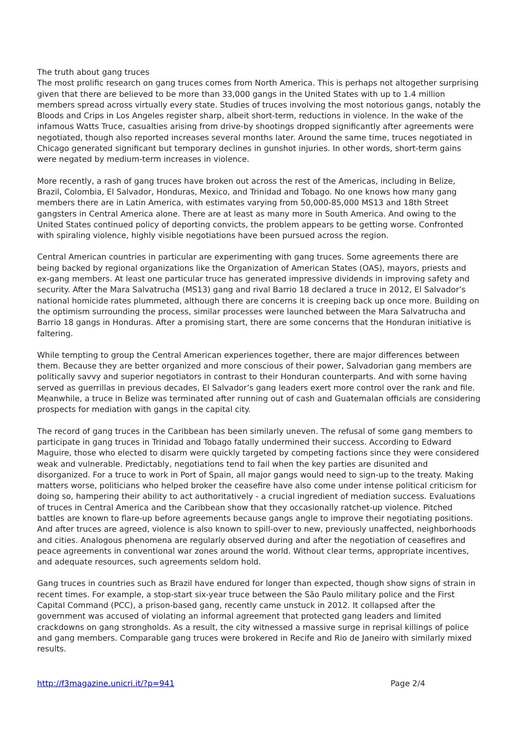The truth about gang truces
The most prolific research on gang truces comes from North America. This is perhaps not altogether surprising given that there are believed to be more than 33,000 gangs in the United States with up to 1.4 million members spread across virtually every state. Studies of truces involving the most notorious gangs, notably the Bloods and Crips in Los Angeles register sharp, albeit short-term, reductions in violence. In the wake of the infamous Watts Truce, casualties arising from drive-by shootings dropped significantly after agreements were negotiated, though also reported increases several months later. Around the same time, truces negotiated in Chicago generated significant but temporary declines in gunshot injuries. In other words, short-term gains were negated by medium-term increases in violence.
More recently, a rash of gang truces have broken out across the rest of the Americas, including in Belize, Brazil, Colombia, El Salvador, Honduras, Mexico, and Trinidad and Tobago. No one knows how many gang members there are in Latin America, with estimates varying from 50,000-85,000 MS13 and 18th Street gangsters in Central America alone. There are at least as many more in South America. And owing to the United States continued policy of deporting convicts, the problem appears to be getting worse. Confronted with spiraling violence, highly visible negotiations have been pursued across the region.
Central American countries in particular are experimenting with gang truces. Some agreements there are being backed by regional organizations like the Organization of American States (OAS), mayors, priests and ex-gang members. At least one particular truce has generated impressive dividends in improving safety and security. After the Mara Salvatrucha (MS13) gang and rival Barrio 18 declared a truce in 2012, El Salvador’s national homicide rates plummeted, although there are concerns it is creeping back up once more. Building on the optimism surrounding the process, similar processes were launched between the Mara Salvatrucha and Barrio 18 gangs in Honduras. After a promising start, there are some concerns that the Honduran initiative is faltering.
While tempting to group the Central American experiences together, there are major differences between them. Because they are better organized and more conscious of their power, Salvadorian gang members are politically savvy and superior negotiators in contrast to their Honduran counterparts. And with some having served as guerrillas in previous decades, El Salvador’s gang leaders exert more control over the rank and file. Meanwhile, a truce in Belize was terminated after running out of cash and Guatemalan officials are considering prospects for mediation with gangs in the capital city.
The record of gang truces in the Caribbean has been similarly uneven. The refusal of some gang members to participate in gang truces in Trinidad and Tobago fatally undermined their success. According to Edward Maguire, those who elected to disarm were quickly targeted by competing factions since they were considered weak and vulnerable. Predictably, negotiations tend to fail when the key parties are disunited and disorganized. For a truce to work in Port of Spain, all major gangs would need to sign-up to the treaty. Making matters worse, politicians who helped broker the ceasefire have also come under intense political criticism for doing so, hampering their ability to act authoritatively - a crucial ingredient of mediation success. Evaluations of truces in Central America and the Caribbean show that they occasionally ratchet-up violence. Pitched battles are known to flare-up before agreements because gangs angle to improve their negotiating positions. And after truces are agreed, violence is also known to spill-over to new, previously unaffected, neighborhoods and cities. Analogous phenomena are regularly observed during and after the negotiation of ceasefires and peace agreements in conventional war zones around the world. Without clear terms, appropriate incentives, and adequate resources, such agreements seldom hold.
Gang truces in countries such as Brazil have endured for longer than expected, though show signs of strain in recent times. For example, a stop-start six-year truce between the São Paulo military police and the First Capital Command (PCC), a prison-based gang, recently came unstuck in 2012. It collapsed after the government was accused of violating an informal agreement that protected gang leaders and limited crackdowns on gang strongholds. As a result, the city witnessed a massive surge in reprisal killings of police and gang members. Comparable gang truces were brokered in Recife and Rio de Janeiro with similarly mixed results.
http://f3magazine.unicri.it/?p=941 Page 2/4